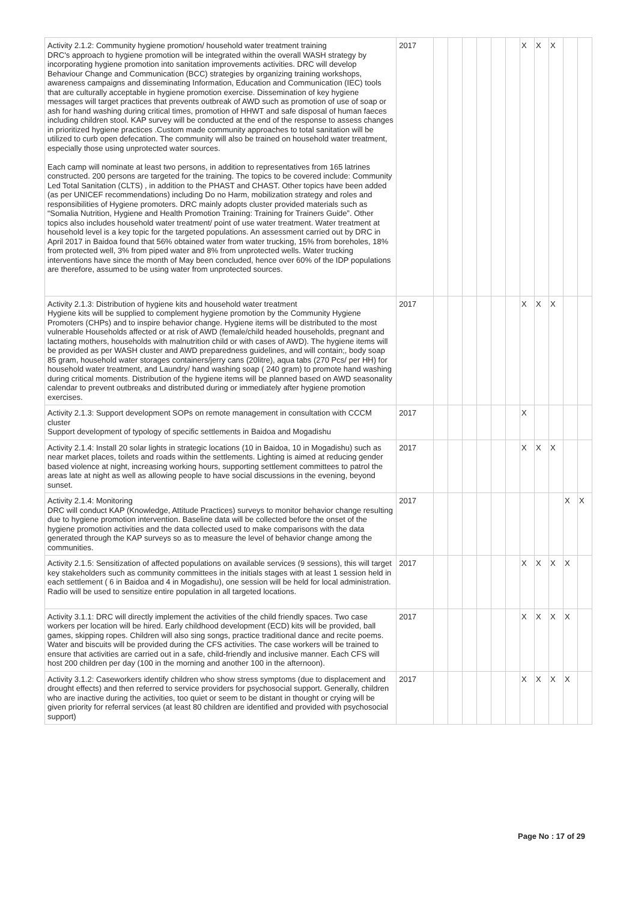| Activity 2.1.2: Community hygiene promotion/ household water treatment training DRC's approach to hygiene promotion will be integrated within the overall WASH strategy by incorporating hygiene promotion into sanitation improvements activities. DRC will develop Behaviour Change and Communication (BCC) strategies by organizing training workshops, awareness campaigns and disseminating Information, Education and Communication (IEC) tools that are culturally acceptable in hygiene promotion exercise. Dissemination of key hygiene messages will target practices that prevents outbreak of AWD such as promotion of use of soap or ash for hand washing during critical times, promotion of HHWT and safe disposal of human faeces including children stool. KAP survey will be conducted at the end of the response to assess changes in prioritized hygiene practices .Custom made community approaches to total sanitation will be utilized to curb open defecation. The community will also be trained on household water treatment, especially those using unprotected water sources. Each camp will nominate at least two persons, in addition to representatives from 165 latrines constructed. 200 persons are targeted for the training. The topics to be covered include: Community Led Total Sanitation (CLTS) , in addition to the PHAST and CHAST. Other topics have been added (as per UNICEF recommendations) including Do no Harm, mobilization strategy and roles and responsibilities of Hygiene promoters. DRC mainly adopts cluster provided materials such as “Somalia Nutrition, Hygiene and Health Promotion Training: Training for Trainers Guide”. Other topics also includes household water treatment/ point of use water treatment. Water treatment at household level is a key topic for the targeted populations. An assessment carried out by DRC in April 2017 in Baidoa found that 56% obtained water from water trucking, 15% from boreholes, 18% from protected well, 3% from piped water and 8% from unprotected wells. Water trucking interventions have since the month of May been concluded, hence over 60% of the IDP populations are therefore, assumed to be using water from unprotected sources. | 2017 | | | | | | | X | X | X | | |
| Activity 2.1.3: Distribution of hygiene kits and household water treatment Hygiene kits will be supplied to complement hygiene promotion by the Community Hygiene Promoters (CHPs) and to inspire behavior change. Hygiene items will be distributed to the most vulnerable Households affected or at risk of AWD (female/child headed households, pregnant and lactating mothers, households with malnutrition child or with cases of AWD). The hygiene items will be provided as per WASH cluster and AWD preparedness guidelines, and will contain;, body soap 85 gram, household water storages containers/jerry cans (20litre), aqua tabs (270 Pcs/ per HH) for household water treatment, and Laundry/ hand washing soap ( 240 gram) to promote hand washing during critical moments. Distribution of the hygiene items will be planned based on AWD seasonality calendar to prevent outbreaks and distributed during or immediately after hygiene promotion exercises. | 2017 | | | | | | | X | X | X | | |
| Activity 2.1.3: Support development SOPs on remote management in consultation with CCCM cluster Support development of typology of specific settlements in Baidoa and Mogadishu | 2017 | | | | | | | X | | | | |
| Activity 2.1.4: Install 20 solar lights in strategic locations (10 in Baidoa, 10 in Mogadishu) such as near market places, toilets and roads within the settlements. Lighting is aimed at reducing gender based violence at night, increasing working hours, supporting settlement committees to patrol the areas late at night as well as allowing people to have social discussions in the evening, beyond sunset. | 2017 | | | | | | | X | X | X | | |
| Activity 2.1.4: Monitoring DRC will conduct KAP (Knowledge, Attitude Practices) surveys to monitor behavior change resulting due to hygiene promotion intervention. Baseline data will be collected before the onset of the hygiene promotion activities and the data collected used to make comparisons with the data generated through the KAP surveys so as to measure the level of behavior change among the communities. | 2017 | | | | | | | | | | X | X |
| Activity 2.1.5: Sensitization of affected populations on available services (9 sessions), this will target key stakeholders such as community committees in the initials stages with at least 1 session held in each settlement ( 6 in Baidoa and 4 in Mogadishu), one session will be held for local administration. Radio will be used to sensitize entire population in all targeted locations. | 2017 | | | | | | | X | X | X | X | |
| Activity 3.1.1: DRC will directly implement the activities of the child friendly spaces. Two case workers per location will be hired. Early childhood development (ECD) kits will be provided, ball games, skipping ropes. Children will also sing songs, practice traditional dance and recite poems. Water and biscuits will be provided during the CFS activities. The case workers will be trained to ensure that activities are carried out in a safe, child-friendly and inclusive manner. Each CFS will host 200 children per day (100 in the morning and another 100 in the afternoon). | 2017 | | | | | | | X | X | X | X | |
| Activity 3.1.2: Caseworkers identify children who show stress symptoms (due to displacement and drought effects) and then referred to service providers for psychosocial support. Generally, children who are inactive during the activities, too quiet or seem to be distant in thought or crying will be given priority for referral services (at least 80 children are identified and provided with psychosocial support) | 2017 | | | | | | | X | X | X | X | |
Page No : 17 of 29